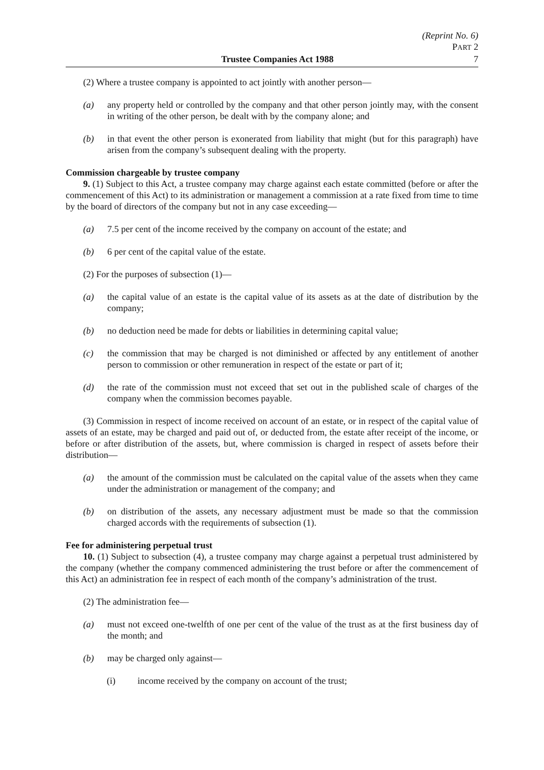(Reprint No. 6)
PART 2
Trustee Companies Act 1988 7
(2) Where a trustee company is appointed to act jointly with another person—
(a) any property held or controlled by the company and that other person jointly may, with the consent in writing of the other person, be dealt with by the company alone; and
(b) in that event the other person is exonerated from liability that might (but for this paragraph) have arisen from the company’s subsequent dealing with the property.
Commission chargeable by trustee company
9. (1) Subject to this Act, a trustee company may charge against each estate committed (before or after the commencement of this Act) to its administration or management a commission at a rate fixed from time to time by the board of directors of the company but not in any case exceeding—
(a) 7.5 per cent of the income received by the company on account of the estate; and
(b) 6 per cent of the capital value of the estate.
(2) For the purposes of subsection (1)—
(a) the capital value of an estate is the capital value of its assets as at the date of distribution by the company;
(b) no deduction need be made for debts or liabilities in determining capital value;
(c) the commission that may be charged is not diminished or affected by any entitlement of another person to commission or other remuneration in respect of the estate or part of it;
(d) the rate of the commission must not exceed that set out in the published scale of charges of the company when the commission becomes payable.
(3) Commission in respect of income received on account of an estate, or in respect of the capital value of assets of an estate, may be charged and paid out of, or deducted from, the estate after receipt of the income, or before or after distribution of the assets, but, where commission is charged in respect of assets before their distribution—
(a) the amount of the commission must be calculated on the capital value of the assets when they came under the administration or management of the company; and
(b) on distribution of the assets, any necessary adjustment must be made so that the commission charged accords with the requirements of subsection (1).
Fee for administering perpetual trust
10. (1) Subject to subsection (4), a trustee company may charge against a perpetual trust administered by the company (whether the company commenced administering the trust before or after the commencement of this Act) an administration fee in respect of each month of the company’s administration of the trust.
(2) The administration fee—
(a) must not exceed one-twelfth of one per cent of the value of the trust as at the first business day of the month; and
(b) may be charged only against—
(i) income received by the company on account of the trust;